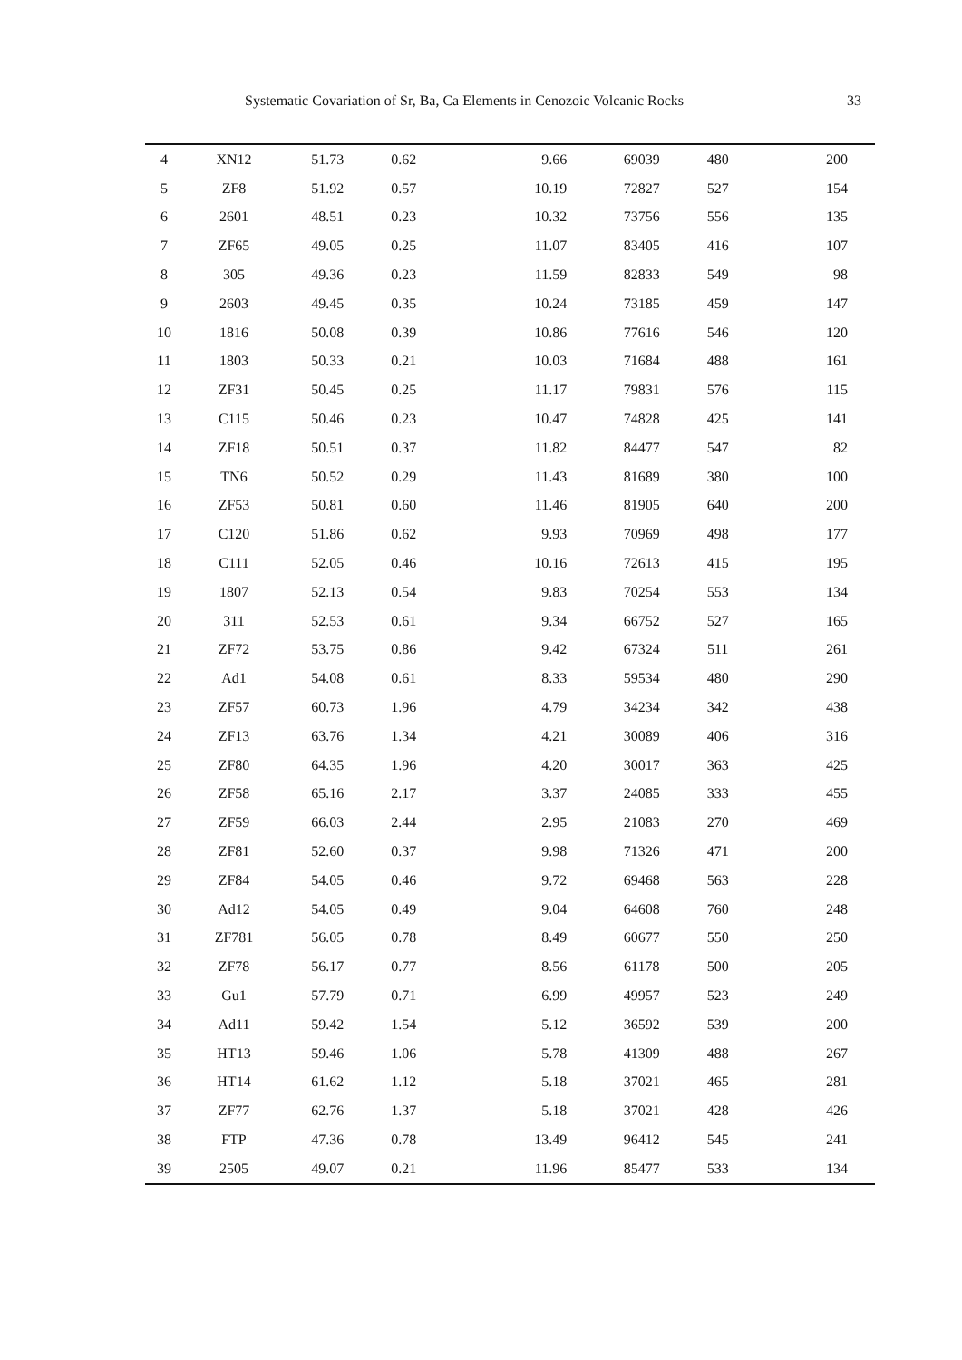Systematic Covariation of Sr, Ba, Ca Elements in Cenozoic Volcanic Rocks 33
| 4 | XN12 | 51.73 | 0.62 | 9.66 | 69039 | 480 | 200 |
| 5 | ZF8 | 51.92 | 0.57 | 10.19 | 72827 | 527 | 154 |
| 6 | 2601 | 48.51 | 0.23 | 10.32 | 73756 | 556 | 135 |
| 7 | ZF65 | 49.05 | 0.25 | 11.07 | 83405 | 416 | 107 |
| 8 | 305 | 49.36 | 0.23 | 11.59 | 82833 | 549 | 98 |
| 9 | 2603 | 49.45 | 0.35 | 10.24 | 73185 | 459 | 147 |
| 10 | 1816 | 50.08 | 0.39 | 10.86 | 77616 | 546 | 120 |
| 11 | 1803 | 50.33 | 0.21 | 10.03 | 71684 | 488 | 161 |
| 12 | ZF31 | 50.45 | 0.25 | 11.17 | 79831 | 576 | 115 |
| 13 | C115 | 50.46 | 0.23 | 10.47 | 74828 | 425 | 141 |
| 14 | ZF18 | 50.51 | 0.37 | 11.82 | 84477 | 547 | 82 |
| 15 | TN6 | 50.52 | 0.29 | 11.43 | 81689 | 380 | 100 |
| 16 | ZF53 | 50.81 | 0.60 | 11.46 | 81905 | 640 | 200 |
| 17 | C120 | 51.86 | 0.62 | 9.93 | 70969 | 498 | 177 |
| 18 | C111 | 52.05 | 0.46 | 10.16 | 72613 | 415 | 195 |
| 19 | 1807 | 52.13 | 0.54 | 9.83 | 70254 | 553 | 134 |
| 20 | 311 | 52.53 | 0.61 | 9.34 | 66752 | 527 | 165 |
| 21 | ZF72 | 53.75 | 0.86 | 9.42 | 67324 | 511 | 261 |
| 22 | Ad1 | 54.08 | 0.61 | 8.33 | 59534 | 480 | 290 |
| 23 | ZF57 | 60.73 | 1.96 | 4.79 | 34234 | 342 | 438 |
| 24 | ZF13 | 63.76 | 1.34 | 4.21 | 30089 | 406 | 316 |
| 25 | ZF80 | 64.35 | 1.96 | 4.20 | 30017 | 363 | 425 |
| 26 | ZF58 | 65.16 | 2.17 | 3.37 | 24085 | 333 | 455 |
| 27 | ZF59 | 66.03 | 2.44 | 2.95 | 21083 | 270 | 469 |
| 28 | ZF81 | 52.60 | 0.37 | 9.98 | 71326 | 471 | 200 |
| 29 | ZF84 | 54.05 | 0.46 | 9.72 | 69468 | 563 | 228 |
| 30 | Ad12 | 54.05 | 0.49 | 9.04 | 64608 | 760 | 248 |
| 31 | ZF781 | 56.05 | 0.78 | 8.49 | 60677 | 550 | 250 |
| 32 | ZF78 | 56.17 | 0.77 | 8.56 | 61178 | 500 | 205 |
| 33 | Gu1 | 57.79 | 0.71 | 6.99 | 49957 | 523 | 249 |
| 34 | Ad11 | 59.42 | 1.54 | 5.12 | 36592 | 539 | 200 |
| 35 | HT13 | 59.46 | 1.06 | 5.78 | 41309 | 488 | 267 |
| 36 | HT14 | 61.62 | 1.12 | 5.18 | 37021 | 465 | 281 |
| 37 | ZF77 | 62.76 | 1.37 | 5.18 | 37021 | 428 | 426 |
| 38 | FTP | 47.36 | 0.78 | 13.49 | 96412 | 545 | 241 |
| 39 | 2505 | 49.07 | 0.21 | 11.96 | 85477 | 533 | 134 |